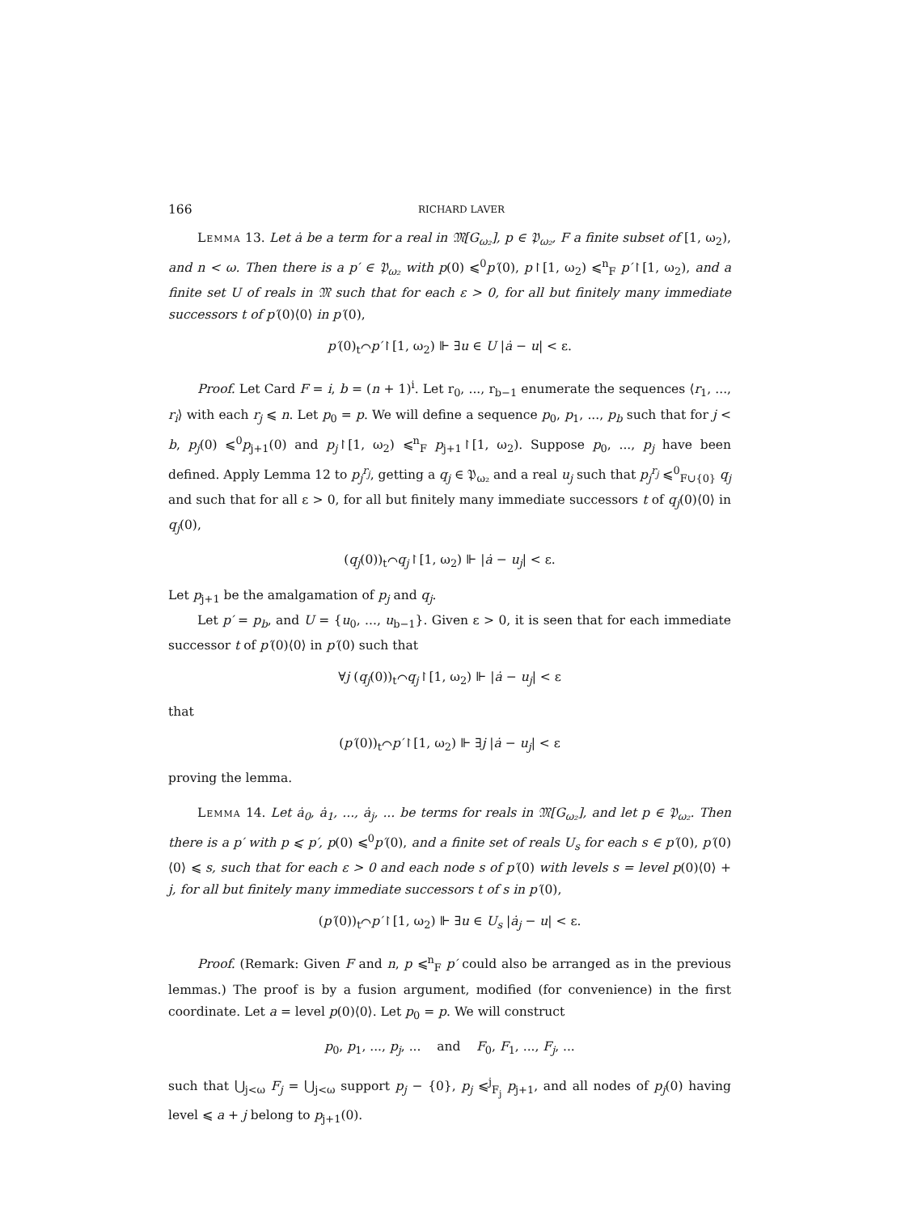166 RICHARD LAVER
Lemma 13. Let ȧ be a term for a real in 𝔐[G<sub>ω₂</sub>], p ∈ 𝔓<sub>ω₂</sub>, F a finite subset of [1, ω<sub>2</sub>), and n < ω. Then there is a p′ ∈ 𝔓<sub>ω₂</sub> with p(0) ⩽<sup>0</sup>p′(0), p↾[1, ω<sub>2</sub>) ⩽<sup>n</sup><sub>F</sub> p′↾[1, ω<sub>2</sub>), and a finite set U of reals in 𝔐 such that for each ε > 0, for all but finitely many immediate successors t of p′(0)⟨0⟩ in p′(0),
p′(0)<sub>t</sub>⌒p′↾[1, ω<sub>2</sub>) ⊩ ∃u ∈ U |ȧ − u| < ε.
Proof. Let Card F = i, b = (n + 1)<sup>i</sup>. Let r<sub>0</sub>, ..., r<sub>b−1</sub> enumerate the sequences ⟨r<sub>1</sub>, ..., r<sub>i</sub>⟩ with each r<sub>j</sub> ⩽ n. Let p<sub>0</sub> = p. We will define a sequence p<sub>0</sub>, p<sub>1</sub>, ..., p<sub>b</sub> such that for j < b, p<sub>j</sub>(0) ⩽<sup>0</sup>p<sub>j+1</sub>(0) and p<sub>j</sub>↾[1, ω<sub>2</sub>) ⩽<sup>n</sup><sub>F</sub> p<sub>j+1</sub>↾[1, ω<sub>2</sub>). Suppose p<sub>0</sub>, ..., p<sub>j</sub> have been defined. Apply Lemma 12 to p<sub>j</sub><sup>r<sub>j</sub></sup>, getting a q<sub>j</sub> ∈ 𝔓<sub>ω₂</sub> and a real u<sub>j</sub> such that p<sub>j</sub><sup>r<sub>j</sub></sup> ⩽<sup>0</sup><sub>F∪{0}</sub> q<sub>j</sub> and such that for all ε > 0, for all but finitely many immediate successors t of q<sub>j</sub>(0)⟨0⟩ in q<sub>j</sub>(0),
(q<sub>j</sub>(0))<sub>t</sub>⌒q<sub>j</sub>↾[1, ω<sub>2</sub>) ⊩ |ȧ − u<sub>j</sub>| < ε.
Let p<sub>j+1</sub> be the amalgamation of p<sub>j</sub> and q<sub>j</sub>.
Let p′ = p<sub>b</sub>, and U = {u<sub>0</sub>, ..., u<sub>b−1</sub>}. Given ε > 0, it is seen that for each immediate successor t of p′(0)⟨0⟩ in p′(0) such that
∀j (q<sub>j</sub>(0))<sub>t</sub>⌒q<sub>j</sub>↾[1, ω<sub>2</sub>) ⊩ |ȧ − u<sub>j</sub>| < ε
that
(p′(0))<sub>t</sub>⌒p′↾[1, ω<sub>2</sub>) ⊩ ∃j |ȧ − u<sub>j</sub>| < ε
proving the lemma.
Lemma 14. Let ȧ<sub>0</sub>, ȧ<sub>1</sub>, ..., ȧ<sub>j</sub>, ... be terms for reals in 𝔐[G<sub>ω₂</sub>], and let p ∈ 𝔓<sub>ω₂</sub>. Then there is a p′ with p ⩽ p′, p(0) ⩽<sup>0</sup>p′(0), and a finite set of reals U<sub>s</sub> for each s ∈ p′(0), p′(0)⟨0⟩ ⩽ s, such that for each ε > 0 and each node s of p′(0) with levels s = level p(0)⟨0⟩ + j, for all but finitely many immediate successors t of s in p′(0),
(p′(0))<sub>t</sub>⌒p′↾[1, ω<sub>2</sub>) ⊩ ∃u ∈ U<sub>s</sub> |ȧ<sub>j</sub> − u| < ε.
Proof. (Remark: Given F and n, p ⩽<sup>n</sup><sub>F</sub> p′ could also be arranged as in the previous lemmas.) The proof is by a fusion argument, modified (for convenience) in the first coordinate. Let a = level p(0)⟨0⟩. Let p<sub>0</sub> = p. We will construct
p<sub>0</sub>, p<sub>1</sub>, ..., p<sub>j</sub>, ... and F<sub>0</sub>, F<sub>1</sub>, ..., F<sub>j</sub>, ...
such that ⋃<sub>j<ω</sub> F<sub>j</sub> = ⋃<sub>j<ω</sub> support p<sub>j</sub> − {0}, p<sub>j</sub> ⩽<sup>j</sup><sub>F<sub>j</sub></sub> p<sub>j+1</sub>, and all nodes of p<sub>j</sub>(0) having level ⩽ a + j belong to p<sub>j+1</sub>(0).